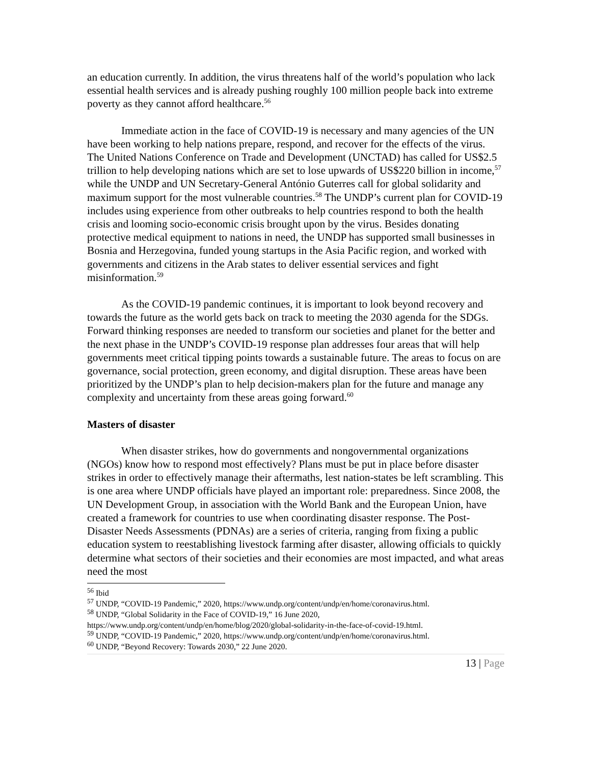an education currently. In addition, the virus threatens half of the world’s population who lack essential health services and is already pushing roughly 100 million people back into extreme poverty as they cannot afford healthcare.<sup>56</sup>
Immediate action in the face of COVID-19 is necessary and many agencies of the UN have been working to help nations prepare, respond, and recover for the effects of the virus. The United Nations Conference on Trade and Development (UNCTAD) has called for US$2.5 trillion to help developing nations which are set to lose upwards of US$220 billion in income,<sup>57</sup> while the UNDP and UN Secretary-General António Guterres call for global solidarity and maximum support for the most vulnerable countries.<sup>58</sup> The UNDP’s current plan for COVID-19 includes using experience from other outbreaks to help countries respond to both the health crisis and looming socio-economic crisis brought upon by the virus. Besides donating protective medical equipment to nations in need, the UNDP has supported small businesses in Bosnia and Herzegovina, funded young startups in the Asia Pacific region, and worked with governments and citizens in the Arab states to deliver essential services and fight misinformation.<sup>59</sup>
As the COVID-19 pandemic continues, it is important to look beyond recovery and towards the future as the world gets back on track to meeting the 2030 agenda for the SDGs. Forward thinking responses are needed to transform our societies and planet for the better and the next phase in the UNDP’s COVID-19 response plan addresses four areas that will help governments meet critical tipping points towards a sustainable future. The areas to focus on are governance, social protection, green economy, and digital disruption. These areas have been prioritized by the UNDP’s plan to help decision-makers plan for the future and manage any complexity and uncertainty from these areas going forward.<sup>60</sup>
Masters of disaster
When disaster strikes, how do governments and nongovernmental organizations (NGOs) know how to respond most effectively? Plans must be put in place before disaster strikes in order to effectively manage their aftermaths, lest nation-states be left scrambling. This is one area where UNDP officials have played an important role: preparedness. Since 2008, the UN Development Group, in association with the World Bank and the European Union, have created a framework for countries to use when coordinating disaster response. The Post-Disaster Needs Assessments (PDNAs) are a series of criteria, ranging from fixing a public education system to reestablishing livestock farming after disaster, allowing officials to quickly determine what sectors of their societies and their economies are most impacted, and what areas need the most
<sup>56</sup> Ibid
<sup>57</sup> UNDP, “COVID-19 Pandemic,” 2020, https://www.undp.org/content/undp/en/home/coronavirus.html.
<sup>58</sup> UNDP, “Global Solidarity in the Face of COVID-19,” 16 June 2020,
https://www.undp.org/content/undp/en/home/blog/2020/global-solidarity-in-the-face-of-covid-19.html.
<sup>59</sup> UNDP, “COVID-19 Pandemic,” 2020, https://www.undp.org/content/undp/en/home/coronavirus.html.
<sup>60</sup> UNDP, “Beyond Recovery: Towards 2030,” 22 June 2020.
13 | Page